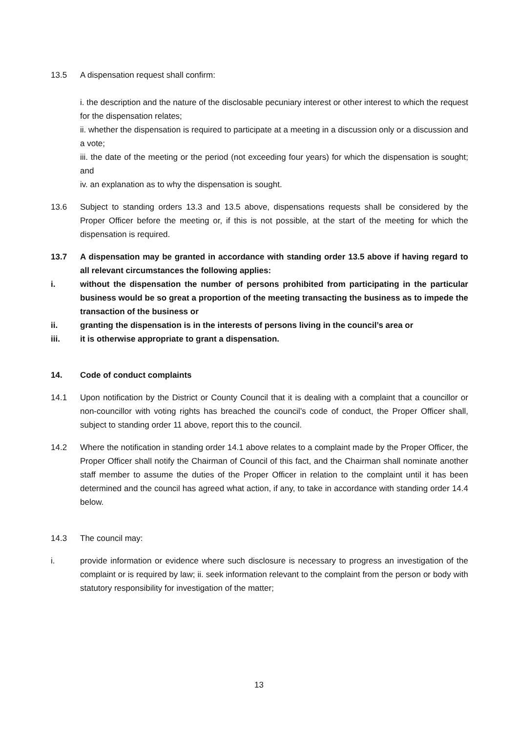13.5 A dispensation request shall confirm:
i. the description and the nature of the disclosable pecuniary interest or other interest to which the request for the dispensation relates;
ii. whether the dispensation is required to participate at a meeting in a discussion only or a discussion and a vote;
iii. the date of the meeting or the period (not exceeding four years) for which the dispensation is sought; and
iv. an explanation as to why the dispensation is sought.
13.6 Subject to standing orders 13.3 and 13.5 above, dispensations requests shall be considered by the Proper Officer before the meeting or, if this is not possible, at the start of the meeting for which the dispensation is required.
13.7 A dispensation may be granted in accordance with standing order 13.5 above if having regard to all relevant circumstances the following applies:
i. without the dispensation the number of persons prohibited from participating in the particular business would be so great a proportion of the meeting transacting the business as to impede the transaction of the business or
ii. granting the dispensation is in the interests of persons living in the council’s area or
iii. it is otherwise appropriate to grant a dispensation.
14. Code of conduct complaints
14.1 Upon notification by the District or County Council that it is dealing with a complaint that a councillor or non-councillor with voting rights has breached the council’s code of conduct, the Proper Officer shall, subject to standing order 11 above, report this to the council.
14.2 Where the notification in standing order 14.1 above relates to a complaint made by the Proper Officer, the Proper Officer shall notify the Chairman of Council of this fact, and the Chairman shall nominate another staff member to assume the duties of the Proper Officer in relation to the complaint until it has been determined and the council has agreed what action, if any, to take in accordance with standing order 14.4 below.
14.3 The council may:
i. provide information or evidence where such disclosure is necessary to progress an investigation of the complaint or is required by law; ii. seek information relevant to the complaint from the person or body with statutory responsibility for investigation of the matter;
13